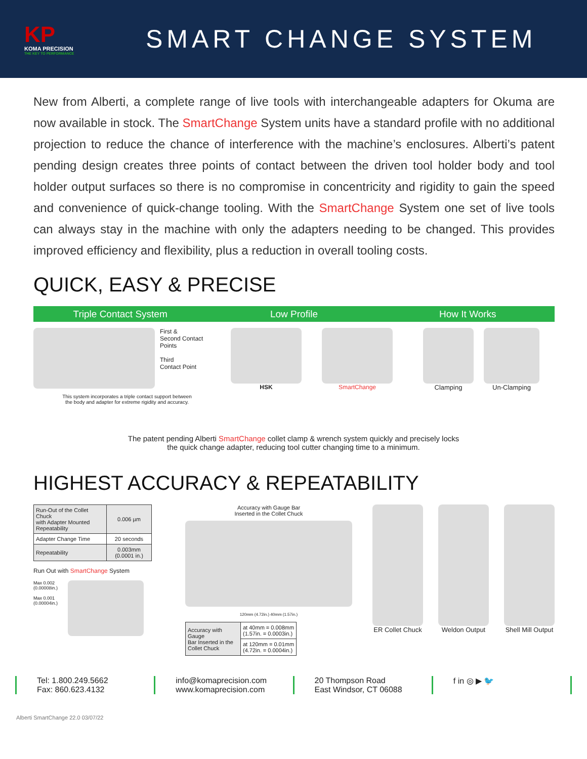KP
KOMA PRECISION
THE KEY TO PERFORMANCE
SMART CHANGE SYSTEM
New from Alberti, a complete range of live tools with interchangeable adapters for Okuma are now available in stock. The SmartChange System units have a standard profile with no additional projection to reduce the chance of interference with the machine’s enclosures. Alberti’s patent pending design creates three points of contact between the driven tool holder body and tool holder output surfaces so there is no compromise in concentricity and rigidity to gain the speed and convenience of quick-change tooling. With the SmartChange System one set of live tools can always stay in the machine with only the adapters needing to be changed. This provides improved efficiency and flexibility, plus a reduction in overall tooling costs.
QUICK, EASY & PRECISE
Triple Contact System Low Profile How It Works
First &
Second Contact
Points
Third
Contact Point
This system incorporates a triple contact support between
the body and adapter for extreme rigidity and accuracy.
HSK SmartChange Clamping Un-Clamping
The patent pending Alberti SmartChange collet clamp & wrench system quickly and precisely locks
the quick change adapter, reducing tool cutter changing time to a minimum.
HIGHEST ACCURACY & REPEATABILITY
| Run-Out of the Collet Chuck with Adapter Mounted Repeatability | 0.006 µm |
| Adapter Change Time | 20 seconds |
| Repeatability | 0.003mm (0.0001 in.) |
Run Out with SmartChange System
Max 0.002
(0.00008in.)
Max 0.001
(0.00004in.)
Accuracy with Gauge Bar
Inserted in the Collet Chuck
120mm (4.72in.) 40mm (1.57in.)
| Accuracy with Gauge Bar Inserted in the Collet Chuck | at 40mm = 0.008mm (1.57in. = 0.0003in.) |
| | at 120mm = 0.01mm (4.72in. = 0.0004in.) |
ER Collet Chuck Weldon Output Shell Mill Output
Tel: 1.800.249.5662
Fax: 860.623.4132
info@komaprecision.com
www.komaprecision.com
20 Thompson Road
East Windsor, CT 06088
f in ◎ ▶ 🐦
Alberti SmartChange 22.0 03/07/22